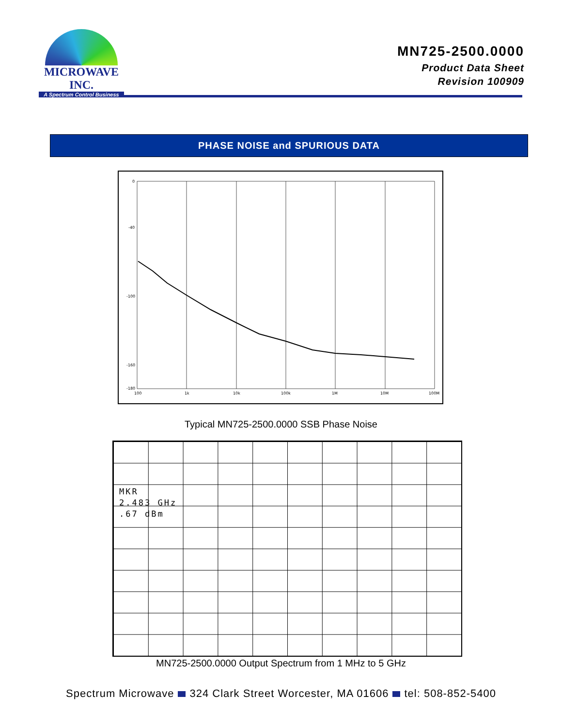MICROWAVE INC.
A Spectrum Control Business
MN725-2500.0000
Product Data Sheet
Revision 100909
PHASE NOISE and SPURIOUS DATA
0
-40
-100
-160
-180
100
1k
10k
100k
1M
10M
100M
Typical MN725-2500.0000 SSB Phase Noise
MKR
2.483 GHz
.67 dBm
MN725-2500.0000 Output Spectrum from 1 MHz to 5 GHz
Spectrum Microwave 324 Clark Street Worcester, MA 01606 tel: 508-852-5400